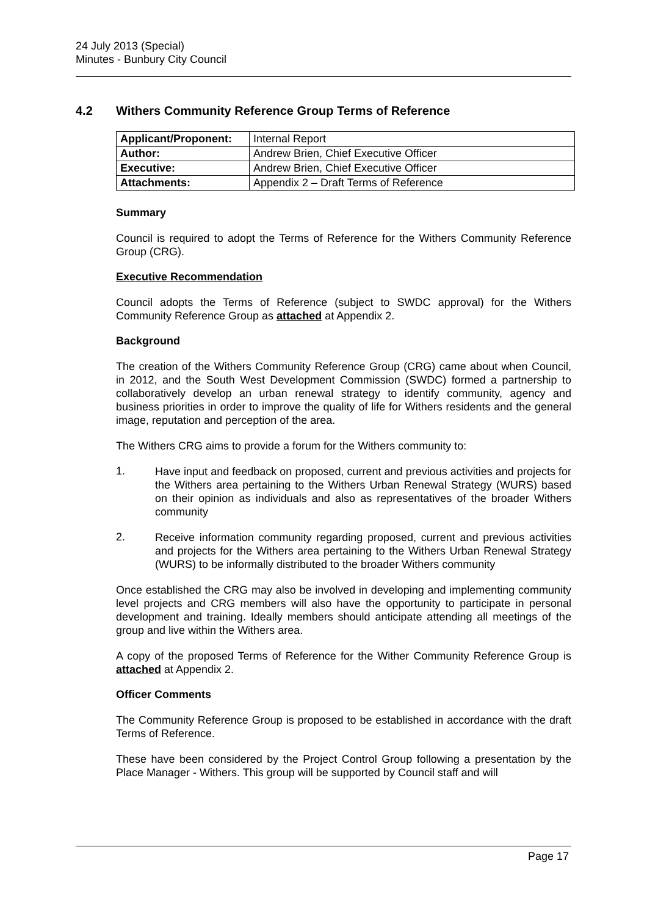24 July 2013 (Special)
Minutes - Bunbury City Council
4.2 Withers Community Reference Group Terms of Reference
| Applicant/Proponent: | Internal Report |
| Author: | Andrew Brien, Chief Executive Officer |
| Executive: | Andrew Brien, Chief Executive Officer |
| Attachments: | Appendix 2 – Draft Terms of Reference |
Summary
Council is required to adopt the Terms of Reference for the Withers Community Reference Group (CRG).
Executive Recommendation
Council adopts the Terms of Reference (subject to SWDC approval) for the Withers Community Reference Group as attached at Appendix 2.
Background
The creation of the Withers Community Reference Group (CRG) came about when Council, in 2012, and the South West Development Commission (SWDC) formed a partnership to collaboratively develop an urban renewal strategy to identify community, agency and business priorities in order to improve the quality of life for Withers residents and the general image, reputation and perception of the area.
The Withers CRG aims to provide a forum for the Withers community to:
1.
Have input and feedback on proposed, current and previous activities and projects for the Withers area pertaining to the Withers Urban Renewal Strategy (WURS) based on their opinion as individuals and also as representatives of the broader Withers community
2.
Receive information community regarding proposed, current and previous activities and projects for the Withers area pertaining to the Withers Urban Renewal Strategy (WURS) to be informally distributed to the broader Withers community
Once established the CRG may also be involved in developing and implementing community level projects and CRG members will also have the opportunity to participate in personal development and training. Ideally members should anticipate attending all meetings of the group and live within the Withers area.
A copy of the proposed Terms of Reference for the Wither Community Reference Group is attached at Appendix 2.
Officer Comments
The Community Reference Group is proposed to be established in accordance with the draft Terms of Reference.
These have been considered by the Project Control Group following a presentation by the Place Manager - Withers. This group will be supported by Council staff and will
Page 17